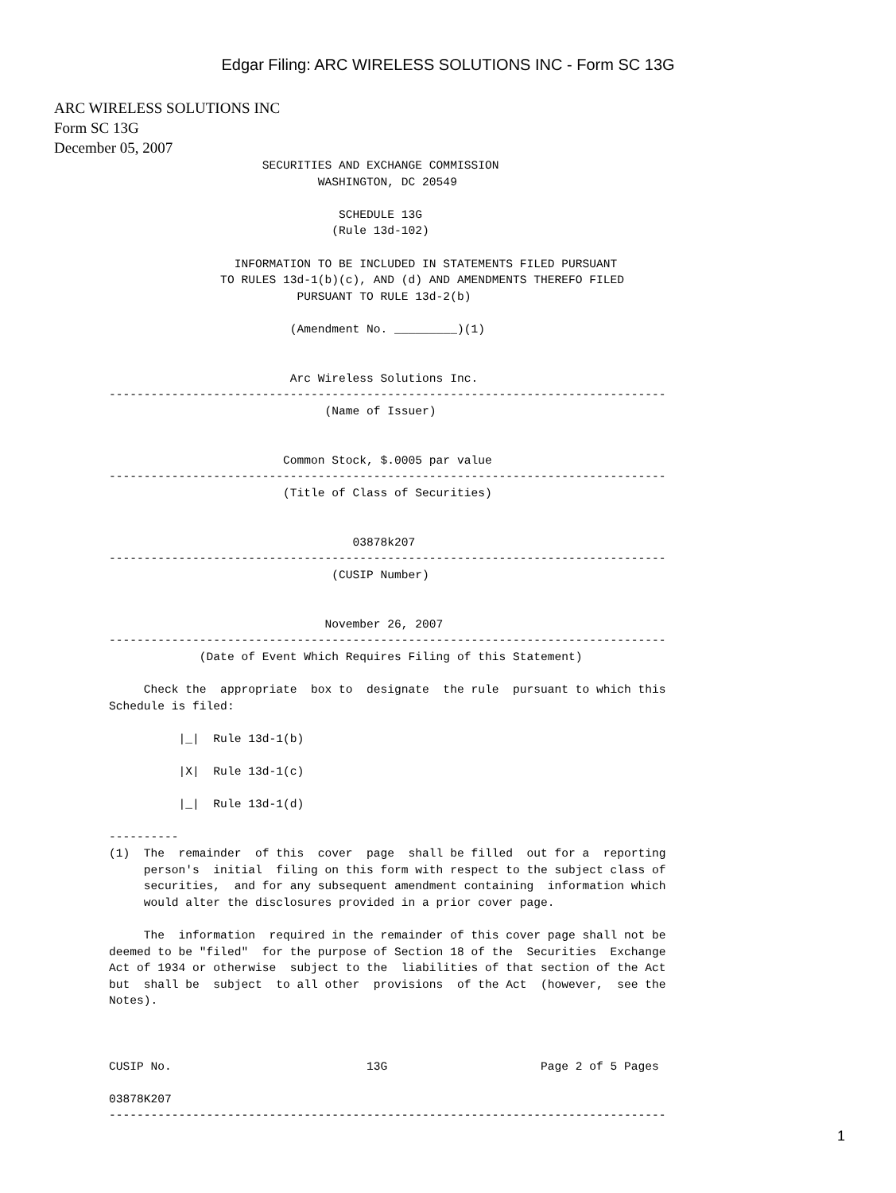Edgar Filing: ARC WIRELESS SOLUTIONS INC - Form SC 13G
ARC WIRELESS SOLUTIONS INC
Form SC 13G
December 05, 2007
                      SECURITIES AND EXCHANGE COMMISSION
                              WASHINGTON, DC 20549

                                 SCHEDULE 13G
                                (Rule 13d-102)

                  INFORMATION TO BE INCLUDED IN STATEMENTS FILED PURSUANT
                TO RULES 13d-1(b)(c), AND (d) AND AMENDMENTS THEREFO FILED
                           PURSUANT TO RULE 13d-2(b)

                          (Amendment No. _________)(1)


                          Arc Wireless Solutions Inc.
--------------------------------------------------------------------------------
                               (Name of Issuer)


                         Common Stock, $.0005 par value
--------------------------------------------------------------------------------
                         (Title of Class of Securities)


                                   03878k207
--------------------------------------------------------------------------------
                                (CUSIP Number)


                               November 26, 2007
--------------------------------------------------------------------------------
             (Date of Event Which Requires Filing of this Statement)

     Check the  appropriate  box to  designate  the rule  pursuant to which this
Schedule is filed:

          |_|  Rule 13d-1(b)

          |X|  Rule 13d-1(c)

          |_|  Rule 13d-1(d)

----------
(1)  The  remainder  of this  cover  page  shall be filled  out for a  reporting
     person's  initial  filing on this form with respect to the subject class of
     securities,  and for any subsequent amendment containing  information which
     would alter the disclosures provided in a prior cover page.

     The  information  required in the remainder of this cover page shall not be
deemed to be "filed"  for the purpose of Section 18 of the  Securities  Exchange
Act of 1934 or otherwise  subject to the  liabilities of that section of the Act
but  shall be  subject  to all other  provisions  of the Act  (however,  see the
Notes).



CUSIP No.                            13G                      Page 2 of 5 Pages

03878K207
--------------------------------------------------------------------------------
1